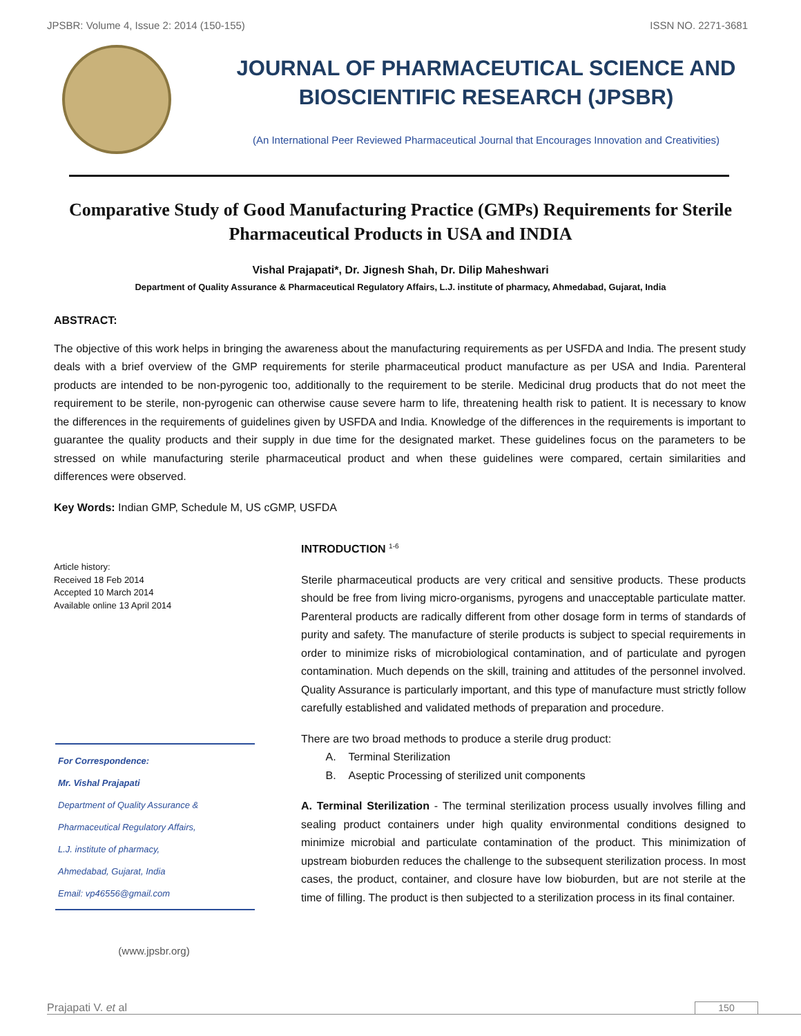JPSBR: Volume 4, Issue 2: 2014 (150-155) ISSN NO. 2271-3681
JOURNAL OF PHARMACEUTICAL SCIENCE AND
BIOSCIENTIFIC RESEARCH (JPSBR)
(An International Peer Reviewed Pharmaceutical Journal that Encourages Innovation and Creativities)
Comparative Study of Good Manufacturing Practice (GMPs) Requirements for Sterile Pharmaceutical Products in USA and INDIA
Vishal Prajapati*, Dr. Jignesh Shah, Dr. Dilip Maheshwari
Department of Quality Assurance & Pharmaceutical Regulatory Affairs, L.J. institute of pharmacy, Ahmedabad, Gujarat, India
ABSTRACT:
The objective of this work helps in bringing the awareness about the manufacturing requirements as per USFDA and India. The present study deals with a brief overview of the GMP requirements for sterile pharmaceutical product manufacture as per USA and India. Parenteral products are intended to be non-pyrogenic too, additionally to the requirement to be sterile. Medicinal drug products that do not meet the requirement to be sterile, non-pyrogenic can otherwise cause severe harm to life, threatening health risk to patient. It is necessary to know the differences in the requirements of guidelines given by USFDA and India. Knowledge of the differences in the requirements is important to guarantee the quality products and their supply in due time for the designated market. These guidelines focus on the parameters to be stressed on while manufacturing sterile pharmaceutical product and when these guidelines were compared, certain similarities and differences were observed.
Key Words: Indian GMP, Schedule M, US cGMP, USFDA
Article history:
Received 18 Feb 2014
Accepted 10 March 2014
Available online 13 April 2014
For Correspondence:
Mr. Vishal Prajapati
Department of Quality Assurance &
Pharmaceutical Regulatory Affairs,
L.J. institute of pharmacy,
Ahmedabad, Gujarat, India
Email: vp46556@gmail.com
(www.jpsbr.org)
INTRODUCTION <sup>1-6</sup>
Sterile pharmaceutical products are very critical and sensitive products. These products should be free from living micro-organisms, pyrogens and unacceptable particulate matter. Parenteral products are radically different from other dosage form in terms of standards of purity and safety. The manufacture of sterile products is subject to special requirements in order to minimize risks of microbiological contamination, and of particulate and pyrogen contamination. Much depends on the skill, training and attitudes of the personnel involved. Quality Assurance is particularly important, and this type of manufacture must strictly follow carefully established and validated methods of preparation and procedure.
There are two broad methods to produce a sterile drug product:
A. Terminal Sterilization
B. Aseptic Processing of sterilized unit components
A. Terminal Sterilization - The terminal sterilization process usually involves filling and sealing product containers under high quality environmental conditions designed to minimize microbial and particulate contamination of the product. This minimization of upstream bioburden reduces the challenge to the subsequent sterilization process. In most cases, the product, container, and closure have low bioburden, but are not sterile at the time of filling. The product is then subjected to a sterilization process in its final container.
Prajapati V. et al 150